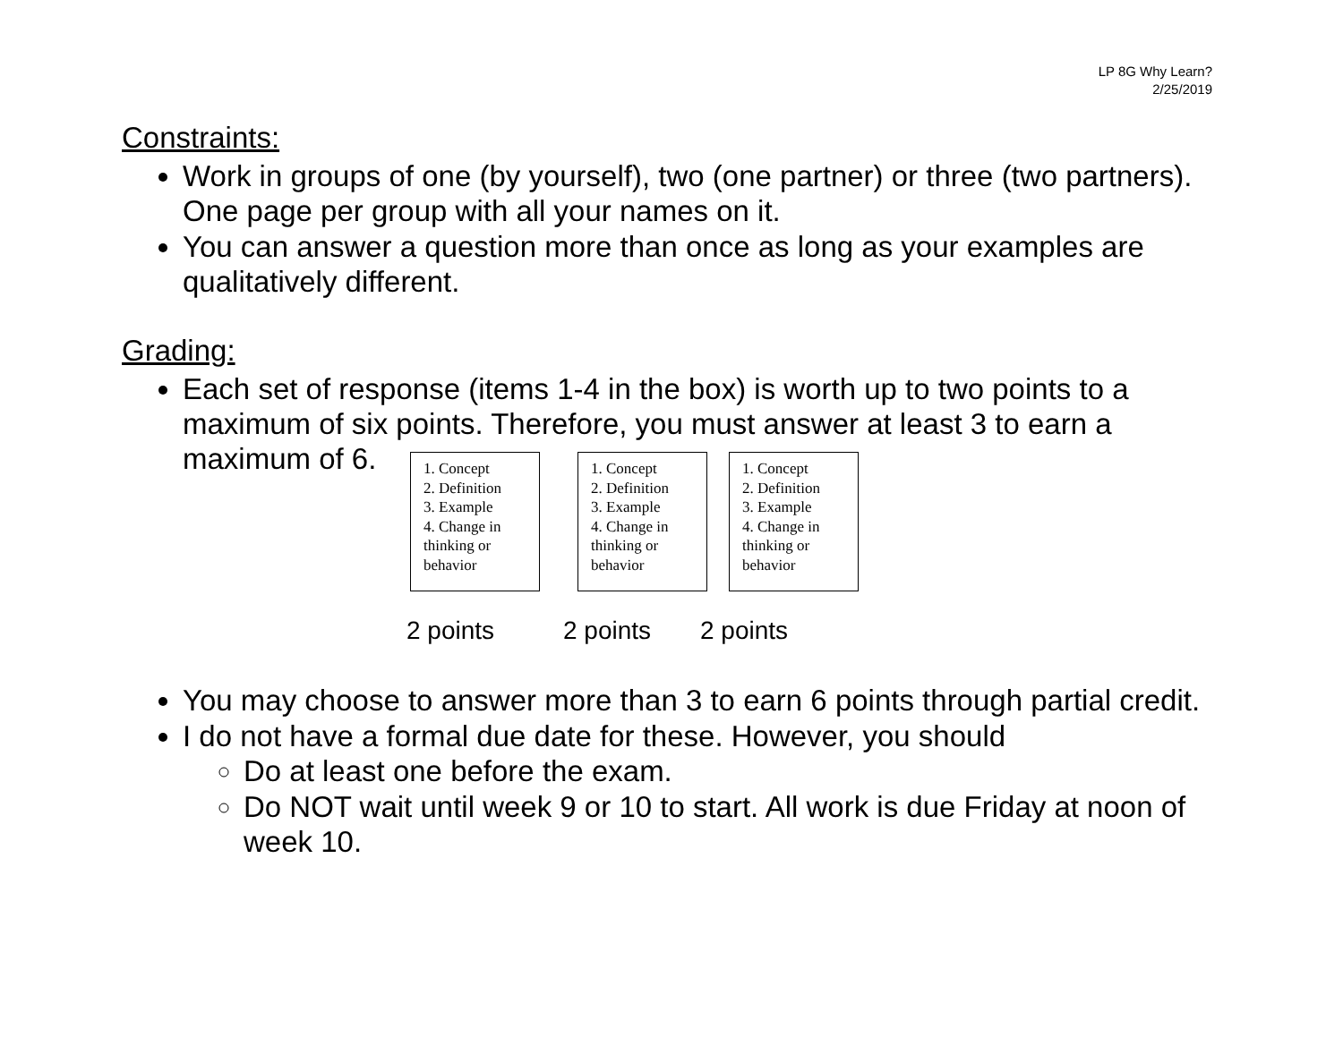LP 8G Why Learn?
2/25/2019
Constraints:
Work in groups of one (by yourself), two (one partner) or three (two partners). One page per group with all your names on it.
You can answer a question more than once as long as your examples are qualitatively different.
Grading:
Each set of response (items 1-4 in the box) is worth up to two points to a maximum of six points. Therefore, you must answer at least 3 to earn a maximum of 6.
1. Concept
2. Definition
3. Example
4. Change in thinking or behavior
1. Concept
2. Definition
3. Example
4. Change in thinking or behavior
1. Concept
2. Definition
3. Example
4. Change in thinking or behavior
2 points 2 points 2 points
You may choose to answer more than 3 to earn 6 points through partial credit.
I do not have a formal due date for these. However, you should
Do at least one before the exam.
Do NOT wait until week 9 or 10 to start. All work is due Friday at noon of week 10.